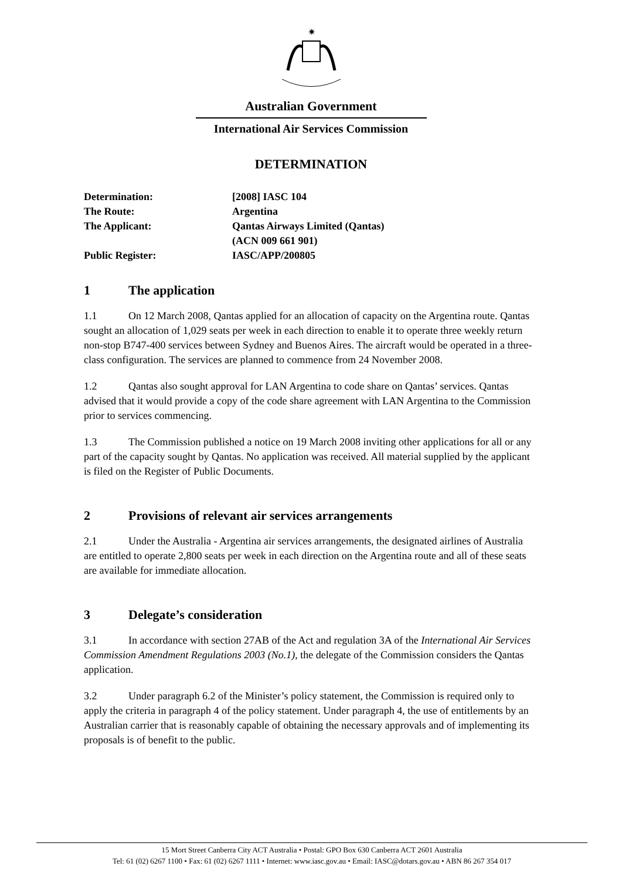✷
Australian Government
International Air Services Commission
DETERMINATION
| Determination: | [2008] IASC 104 |
| The Route: | Argentina |
| The Applicant: | Qantas Airways Limited (Qantas) (ACN 009 661 901) |
| Public Register: | IASC/APP/200805 |
1 The application
1.1 On 12 March 2008, Qantas applied for an allocation of capacity on the Argentina route. Qantas sought an allocation of 1,029 seats per week in each direction to enable it to operate three weekly return non-stop B747-400 services between Sydney and Buenos Aires. The aircraft would be operated in a three-class configuration. The services are planned to commence from 24 November 2008.
1.2 Qantas also sought approval for LAN Argentina to code share on Qantas’ services. Qantas advised that it would provide a copy of the code share agreement with LAN Argentina to the Commission prior to services commencing.
1.3 The Commission published a notice on 19 March 2008 inviting other applications for all or any part of the capacity sought by Qantas. No application was received. All material supplied by the applicant is filed on the Register of Public Documents.
2 Provisions of relevant air services arrangements
2.1 Under the Australia - Argentina air services arrangements, the designated airlines of Australia are entitled to operate 2,800 seats per week in each direction on the Argentina route and all of these seats are available for immediate allocation.
3 Delegate’s consideration
3.1 In accordance with section 27AB of the Act and regulation 3A of the International Air Services Commission Amendment Regulations 2003 (No.1), the delegate of the Commission considers the Qantas application.
3.2 Under paragraph 6.2 of the Minister’s policy statement, the Commission is required only to apply the criteria in paragraph 4 of the policy statement. Under paragraph 4, the use of entitlements by an Australian carrier that is reasonably capable of obtaining the necessary approvals and of implementing its proposals is of benefit to the public.
15 Mort Street Canberra City ACT Australia • Postal: GPO Box 630 Canberra ACT 2601 Australia
Tel: 61 (02) 6267 1100 • Fax: 61 (02) 6267 1111 • Internet: www.iasc.gov.au • Email: IASC@dotars.gov.au • ABN 86 267 354 017